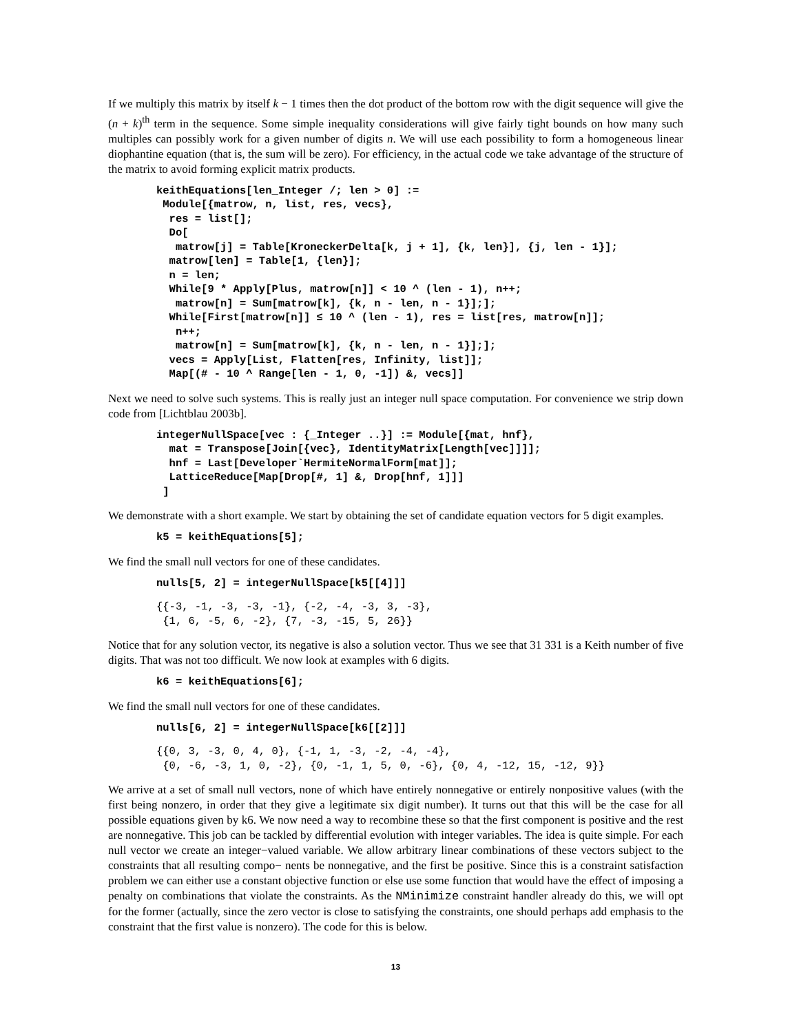If we multiply this matrix by itself k − 1 times then the dot product of the bottom row with the digit sequence will give the (n + k)<sup>th</sup> term in the sequence. Some simple inequality considerations will give fairly tight bounds on how many such multiples can possibly work for a given number of digits n. We will use each possibility to form a homogeneous linear diophantine equation (that is, the sum will be zero). For efficiency, in the actual code we take advantage of the structure of the matrix to avoid forming explicit matrix products.
keithEquations[len_Integer /; len > 0] :=
 Module[{matrow, n, list, res, vecs},
  res = list[];
  Do[
   matrow[j] = Table[KroneckerDelta[k, j + 1], {k, len}], {j, len - 1}];
  matrow[len] = Table[1, {len}];
  n = len;
  While[9 * Apply[Plus, matrow[n]] < 10 ^ (len - 1), n++;
   matrow[n] = Sum[matrow[k], {k, n - len, n - 1}];];
  While[First[matrow[n]] ≤ 10 ^ (len - 1), res = list[res, matrow[n]];
   n++;
   matrow[n] = Sum[matrow[k], {k, n - len, n - 1}];];
  vecs = Apply[List, Flatten[res, Infinity, list]];
  Map[(# - 10 ^ Range[len - 1, 0, -1]) &, vecs]]
Next we need to solve such systems. This is really just an integer null space computation. For convenience we strip down code from [Lichtblau 2003b].
integerNullSpace[vec : {_Integer ..}] := Module[{mat, hnf},
  mat = Transpose[Join[{vec}, IdentityMatrix[Length[vec]]]];
  hnf = Last[Developer`HermiteNormalForm[mat]];
  LatticeReduce[Map[Drop[#, 1] &, Drop[hnf, 1]]]
 ]
We demonstrate with a short example. We start by obtaining the set of candidate equation vectors for 5 digit examples.
k5 = keithEquations[5];
We find the small null vectors for one of these candidates.
nulls[5, 2] = integerNullSpace[k5[[4]]]
{{-3, -1, -3, -3, -1}, {-2, -4, -3, 3, -3},
 {1, 6, -5, 6, -2}, {7, -3, -15, 5, 26}}
Notice that for any solution vector, its negative is also a solution vector. Thus we see that 31 331 is a Keith number of five digits. That was not too difficult. We now look at examples with 6 digits.
k6 = keithEquations[6];
We find the small null vectors for one of these candidates.
nulls[6, 2] = integerNullSpace[k6[[2]]]
{{0, 3, -3, 0, 4, 0}, {-1, 1, -3, -2, -4, -4},
 {0, -6, -3, 1, 0, -2}, {0, -1, 1, 5, 0, -6}, {0, 4, -12, 15, -12, 9}}
We arrive at a set of small null vectors, none of which have entirely nonnegative or entirely nonpositive values (with the first being nonzero, in order that they give a legitimate six digit number). It turns out that this will be the case for all possible equations given by k6. We now need a way to recombine these so that the first component is positive and the rest are nonnegative. This job can be tackled by differential evolution with integer variables. The idea is quite simple. For each null vector we create an integer−valued variable. We allow arbitrary linear combinations of these vectors subject to the constraints that all resulting compo− nents be nonnegative, and the first be positive. Since this is a constraint satisfaction problem we can either use a constant objective function or else use some function that would have the effect of imposing a penalty on combinations that violate the constraints. As the NMinimize constraint handler already do this, we will opt for the former (actually, since the zero vector is close to satisfying the constraints, one should perhaps add emphasis to the constraint that the first value is nonzero). The code for this is below.
13